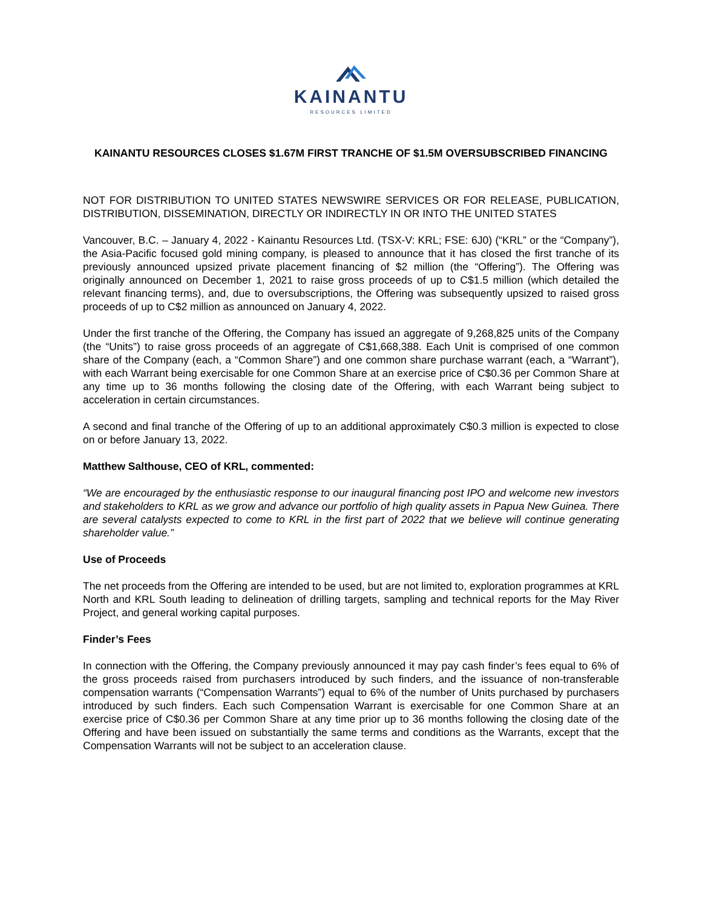KAINANTU
RESOURCES LIMITED
KAINANTU RESOURCES CLOSES $1.67M FIRST TRANCHE OF $1.5M OVERSUBSCRIBED FINANCING
NOT FOR DISTRIBUTION TO UNITED STATES NEWSWIRE SERVICES OR FOR RELEASE, PUBLICATION, DISTRIBUTION, DISSEMINATION, DIRECTLY OR INDIRECTLY IN OR INTO THE UNITED STATES
Vancouver, B.C. – January 4, 2022 - Kainantu Resources Ltd. (TSX-V: KRL; FSE: 6J0) (“KRL” or the “Company”), the Asia-Pacific focused gold mining company, is pleased to announce that it has closed the first tranche of its previously announced upsized private placement financing of $2 million (the “Offering”). The Offering was originally announced on December 1, 2021 to raise gross proceeds of up to C$1.5 million (which detailed the relevant financing terms), and, due to oversubscriptions, the Offering was subsequently upsized to raised gross proceeds of up to C$2 million as announced on January 4, 2022.
Under the first tranche of the Offering, the Company has issued an aggregate of 9,268,825 units of the Company (the “Units”) to raise gross proceeds of an aggregate of C$1,668,388. Each Unit is comprised of one common share of the Company (each, a “Common Share”) and one common share purchase warrant (each, a “Warrant”), with each Warrant being exercisable for one Common Share at an exercise price of C$0.36 per Common Share at any time up to 36 months following the closing date of the Offering, with each Warrant being subject to acceleration in certain circumstances.
A second and final tranche of the Offering of up to an additional approximately C$0.3 million is expected to close on or before January 13, 2022.
Matthew Salthouse, CEO of KRL, commented:
“We are encouraged by the enthusiastic response to our inaugural financing post IPO and welcome new investors and stakeholders to KRL as we grow and advance our portfolio of high quality assets in Papua New Guinea. There are several catalysts expected to come to KRL in the first part of 2022 that we believe will continue generating shareholder value.”
Use of Proceeds
The net proceeds from the Offering are intended to be used, but are not limited to, exploration programmes at KRL North and KRL South leading to delineation of drilling targets, sampling and technical reports for the May River Project, and general working capital purposes.
Finder’s Fees
In connection with the Offering, the Company previously announced it may pay cash finder’s fees equal to 6% of the gross proceeds raised from purchasers introduced by such finders, and the issuance of non-transferable compensation warrants (“Compensation Warrants”) equal to 6% of the number of Units purchased by purchasers introduced by such finders. Each such Compensation Warrant is exercisable for one Common Share at an exercise price of C$0.36 per Common Share at any time prior up to 36 months following the closing date of the Offering and have been issued on substantially the same terms and conditions as the Warrants, except that the Compensation Warrants will not be subject to an acceleration clause.